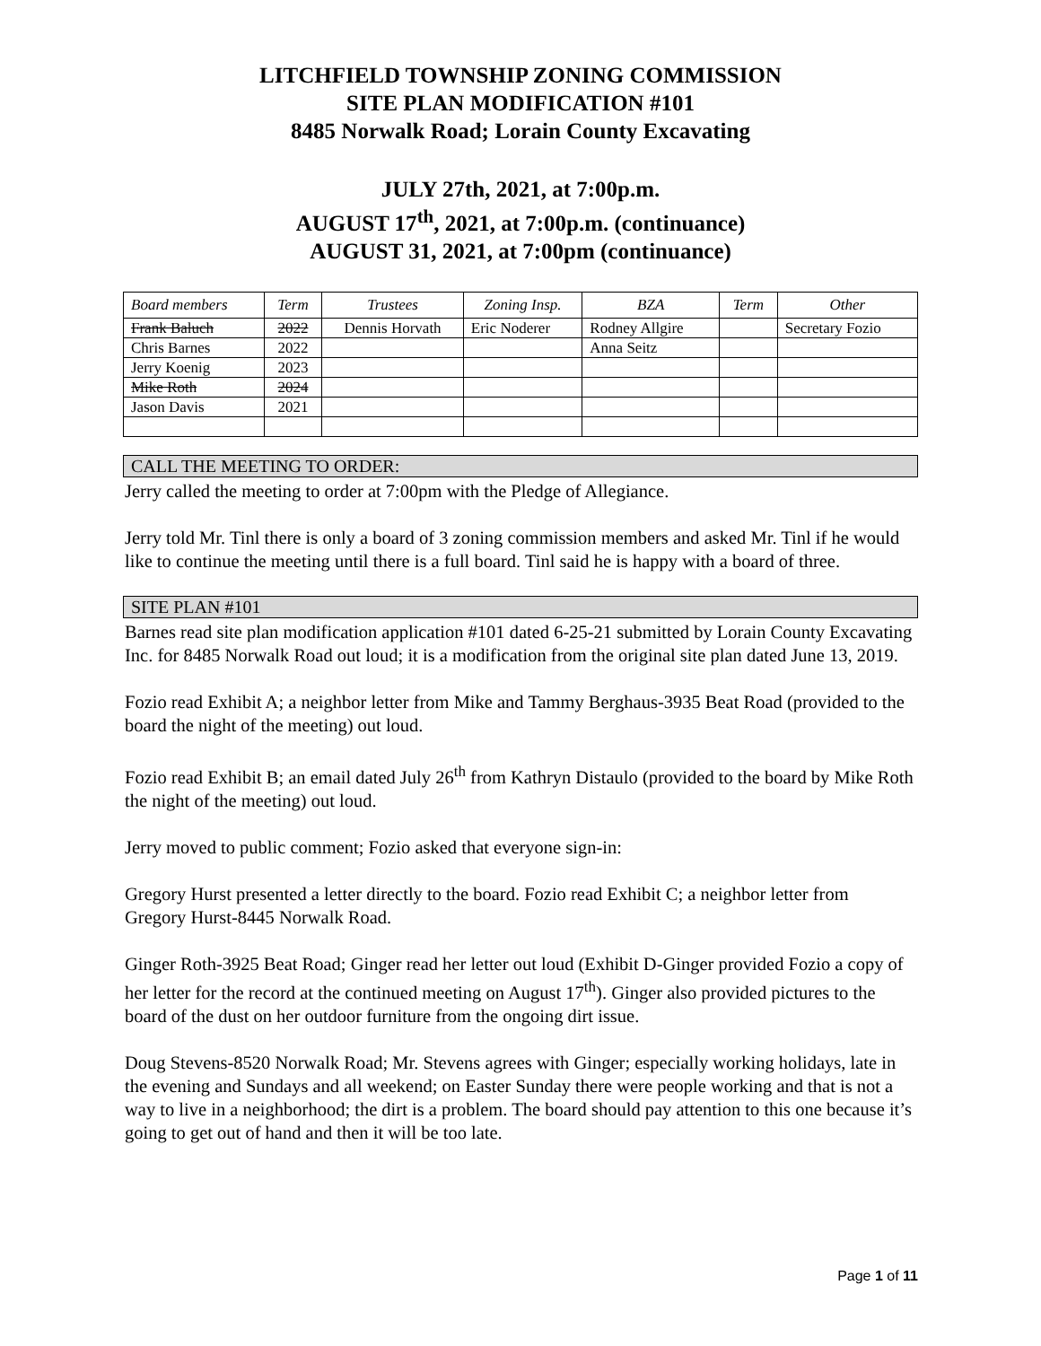LITCHFIELD TOWNSHIP ZONING COMMISSION
SITE PLAN MODIFICATION #101
8485 Norwalk Road; Lorain County Excavating
JULY 27th, 2021, at 7:00p.m.
AUGUST 17<sup>th</sup>, 2021, at 7:00p.m. (continuance)
AUGUST 31, 2021, at 7:00pm (continuance)
| Board members | Term | Trustees | Zoning Insp. | BZA | Term | Other |
| --- | --- | --- | --- | --- | --- | --- |
| Frank Baluch | 2022 | Dennis Horvath | Eric Noderer | Rodney Allgire | | Secretary Fozio |
| Chris Barnes | 2022 | | | Anna Seitz | | |
| Jerry Koenig | 2023 | | | | | |
| Mike Roth | 2024 | | | | | |
| Jason Davis | 2021 | | | | | |
CALL THE MEETING TO ORDER:
Jerry called the meeting to order at 7:00pm with the Pledge of Allegiance.
Jerry told Mr. Tinl there is only a board of 3 zoning commission members and asked Mr. Tinl if he would like to continue the meeting until there is a full board. Tinl said he is happy with a board of three.
SITE PLAN #101
Barnes read site plan modification application #101 dated 6-25-21 submitted by Lorain County Excavating Inc. for 8485 Norwalk Road out loud; it is a modification from the original site plan dated June 13, 2019.
Fozio read Exhibit A; a neighbor letter from Mike and Tammy Berghaus-3935 Beat Road (provided to the board the night of the meeting) out loud.
Fozio read Exhibit B; an email dated July 26<sup>th</sup> from Kathryn Distaulo (provided to the board by Mike Roth the night of the meeting) out loud.
Jerry moved to public comment; Fozio asked that everyone sign-in:
Gregory Hurst presented a letter directly to the board. Fozio read Exhibit C; a neighbor letter from Gregory Hurst-8445 Norwalk Road.
Ginger Roth-3925 Beat Road; Ginger read her letter out loud (Exhibit D-Ginger provided Fozio a copy of her letter for the record at the continued meeting on August 17<sup>th</sup>). Ginger also provided pictures to the board of the dust on her outdoor furniture from the ongoing dirt issue.
Doug Stevens-8520 Norwalk Road; Mr. Stevens agrees with Ginger; especially working holidays, late in the evening and Sundays and all weekend; on Easter Sunday there were people working and that is not a way to live in a neighborhood; the dirt is a problem. The board should pay attention to this one because it’s going to get out of hand and then it will be too late.
Page 1 of 11